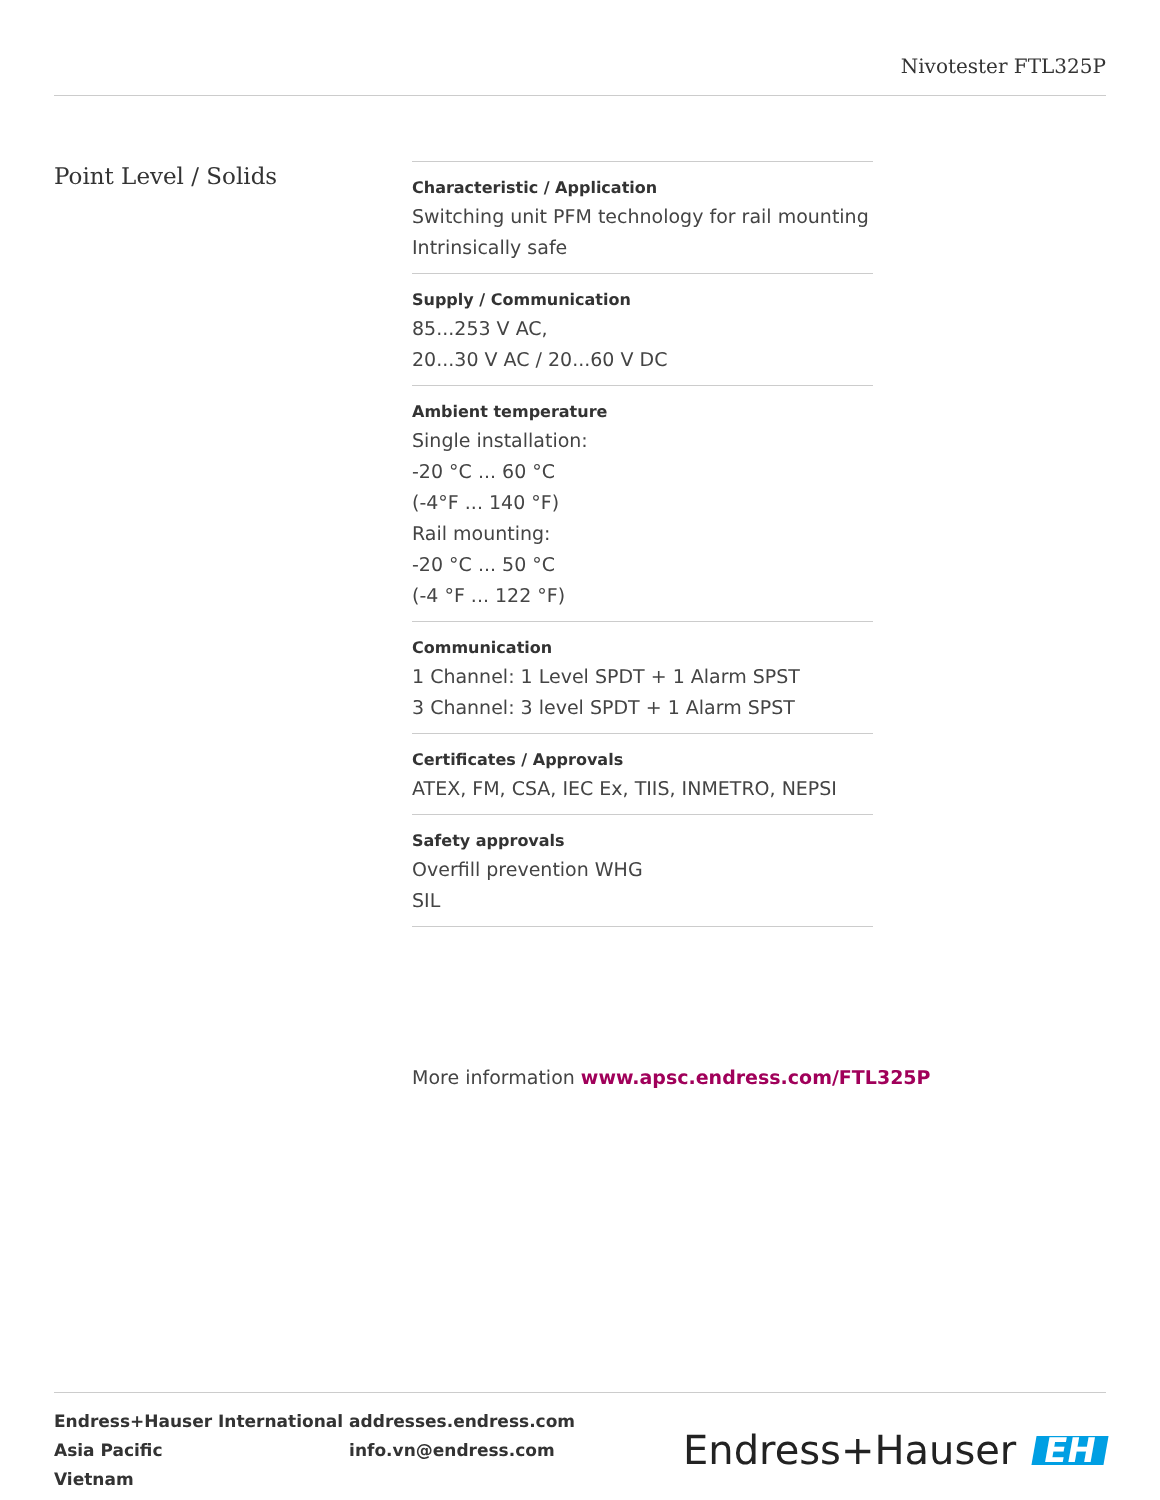Nivotester FTL325P
Point Level / Solids
Characteristic / Application
Switching unit PFM technology for rail mounting
Intrinsically safe
Supply / Communication
85...253 V AC,
20...30 V AC / 20...60 V DC
Ambient temperature
Single installation:
-20 °C ... 60 °C
(-4°F ... 140 °F)
Rail mounting:
-20 °C ... 50 °C
(-4 °F ... 122 °F)
Communication
1 Channel: 1 Level SPDT + 1 Alarm SPST
3 Channel: 3 level SPDT + 1 Alarm SPST
Certificates / Approvals
ATEX, FM, CSA, IEC Ex, TIIS, INMETRO, NEPSI
Safety approvals
Overfill prevention WHG
SIL
More information www.apsc.endress.com/FTL325P
Endress+Hauser International
Asia Pacific
Vietnam
addresses.endress.com
info.vn@endress.com
Endress+Hauser EH